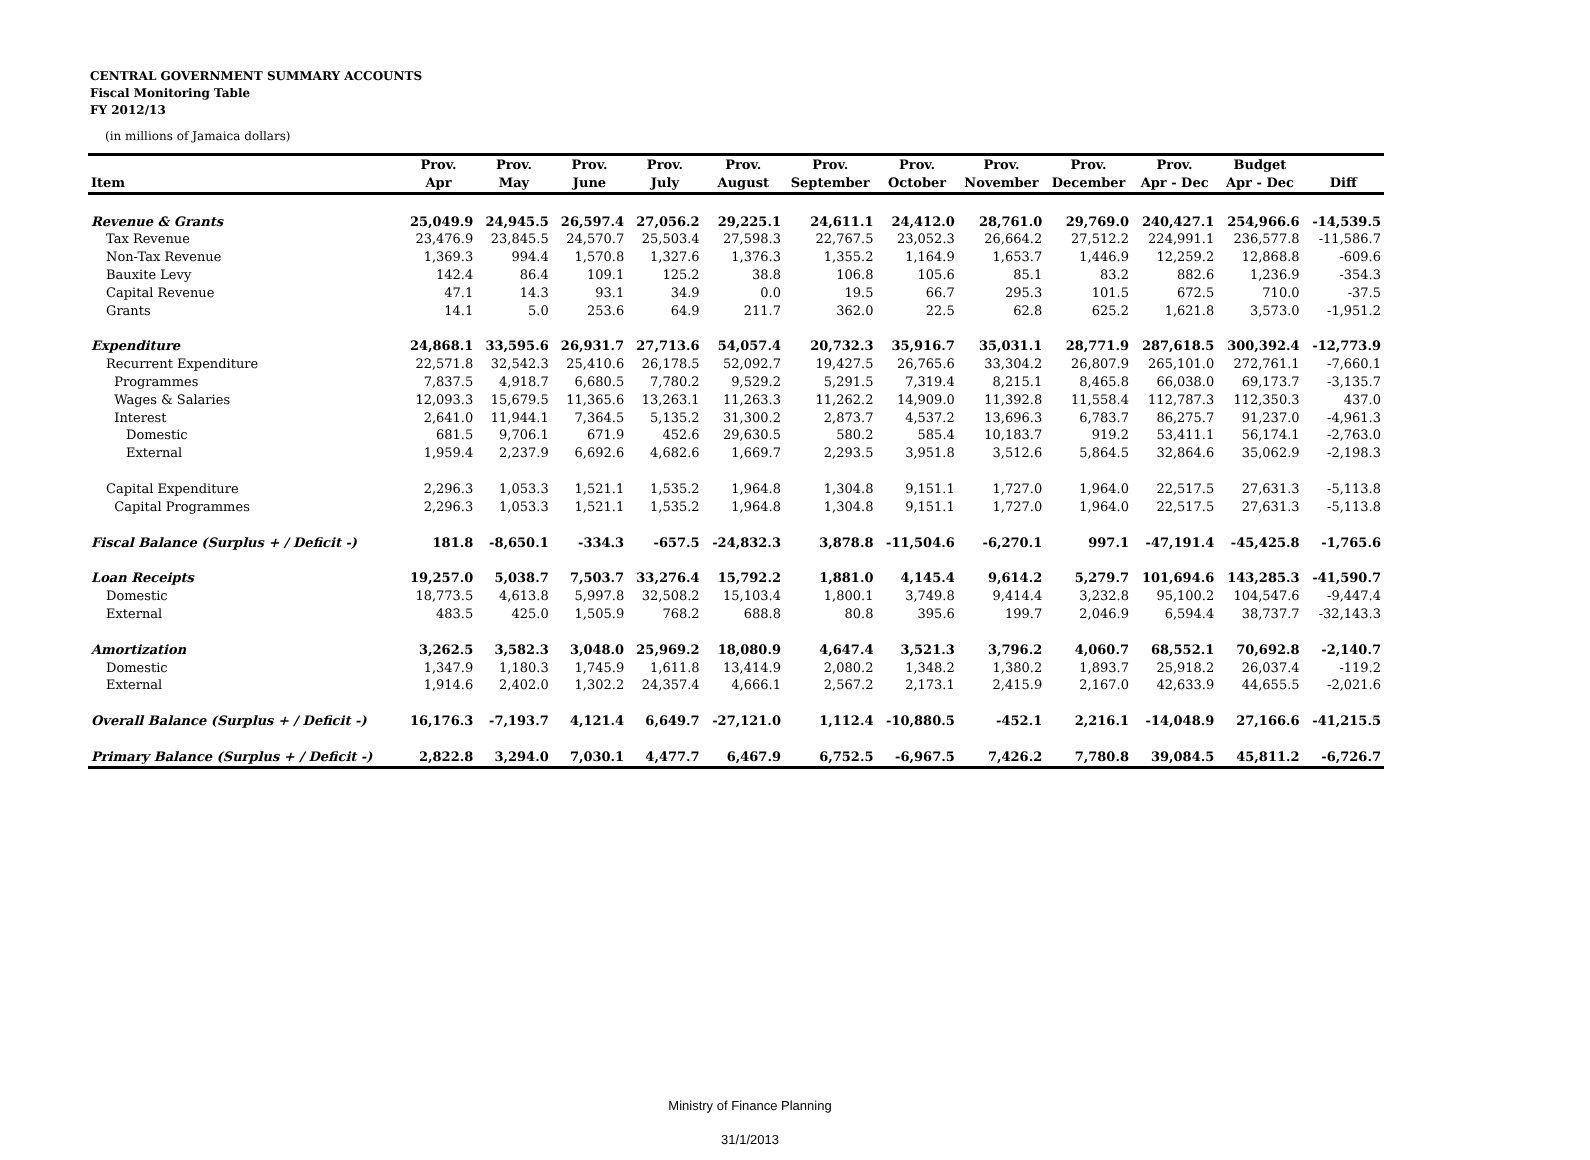CENTRAL GOVERNMENT SUMMARY ACCOUNTS
Fiscal Monitoring Table
FY 2012/13
(in millions of Jamaica dollars)
| | Prov. | Prov. | Prov. | Prov. | Prov. | Prov. | Prov. | Prov. | Prov. | Prov. | Budget | |
| --- | --- | --- | --- | --- | --- | --- | --- | --- | --- | --- | --- | --- |
| Item | Apr | May | June | July | August | September | October | November | December | Apr - Dec | Apr - Dec | Diff |
| Revenue & Grants | 25,049.9 | 24,945.5 | 26,597.4 | 27,056.2 | 29,225.1 | 24,611.1 | 24,412.0 | 28,761.0 | 29,769.0 | 240,427.1 | 254,966.6 | -14,539.5 |
| Tax Revenue | 23,476.9 | 23,845.5 | 24,570.7 | 25,503.4 | 27,598.3 | 22,767.5 | 23,052.3 | 26,664.2 | 27,512.2 | 224,991.1 | 236,577.8 | -11,586.7 |
| Non-Tax Revenue | 1,369.3 | 994.4 | 1,570.8 | 1,327.6 | 1,376.3 | 1,355.2 | 1,164.9 | 1,653.7 | 1,446.9 | 12,259.2 | 12,868.8 | -609.6 |
| Bauxite Levy | 142.4 | 86.4 | 109.1 | 125.2 | 38.8 | 106.8 | 105.6 | 85.1 | 83.2 | 882.6 | 1,236.9 | -354.3 |
| Capital Revenue | 47.1 | 14.3 | 93.1 | 34.9 | 0.0 | 19.5 | 66.7 | 295.3 | 101.5 | 672.5 | 710.0 | -37.5 |
| Grants | 14.1 | 5.0 | 253.6 | 64.9 | 211.7 | 362.0 | 22.5 | 62.8 | 625.2 | 1,621.8 | 3,573.0 | -1,951.2 |
| Expenditure | 24,868.1 | 33,595.6 | 26,931.7 | 27,713.6 | 54,057.4 | 20,732.3 | 35,916.7 | 35,031.1 | 28,771.9 | 287,618.5 | 300,392.4 | -12,773.9 |
| Recurrent Expenditure | 22,571.8 | 32,542.3 | 25,410.6 | 26,178.5 | 52,092.7 | 19,427.5 | 26,765.6 | 33,304.2 | 26,807.9 | 265,101.0 | 272,761.1 | -7,660.1 |
| Programmes | 7,837.5 | 4,918.7 | 6,680.5 | 7,780.2 | 9,529.2 | 5,291.5 | 7,319.4 | 8,215.1 | 8,465.8 | 66,038.0 | 69,173.7 | -3,135.7 |
| Wages & Salaries | 12,093.3 | 15,679.5 | 11,365.6 | 13,263.1 | 11,263.3 | 11,262.2 | 14,909.0 | 11,392.8 | 11,558.4 | 112,787.3 | 112,350.3 | 437.0 |
| Interest | 2,641.0 | 11,944.1 | 7,364.5 | 5,135.2 | 31,300.2 | 2,873.7 | 4,537.2 | 13,696.3 | 6,783.7 | 86,275.7 | 91,237.0 | -4,961.3 |
| Domestic | 681.5 | 9,706.1 | 671.9 | 452.6 | 29,630.5 | 580.2 | 585.4 | 10,183.7 | 919.2 | 53,411.1 | 56,174.1 | -2,763.0 |
| External | 1,959.4 | 2,237.9 | 6,692.6 | 4,682.6 | 1,669.7 | 2,293.5 | 3,951.8 | 3,512.6 | 5,864.5 | 32,864.6 | 35,062.9 | -2,198.3 |
| Capital Expenditure | 2,296.3 | 1,053.3 | 1,521.1 | 1,535.2 | 1,964.8 | 1,304.8 | 9,151.1 | 1,727.0 | 1,964.0 | 22,517.5 | 27,631.3 | -5,113.8 |
| Capital Programmes | 2,296.3 | 1,053.3 | 1,521.1 | 1,535.2 | 1,964.8 | 1,304.8 | 9,151.1 | 1,727.0 | 1,964.0 | 22,517.5 | 27,631.3 | -5,113.8 |
| Fiscal Balance (Surplus + / Deficit -) | 181.8 | -8,650.1 | -334.3 | -657.5 | -24,832.3 | 3,878.8 | -11,504.6 | -6,270.1 | 997.1 | -47,191.4 | -45,425.8 | -1,765.6 |
| Loan Receipts | 19,257.0 | 5,038.7 | 7,503.7 | 33,276.4 | 15,792.2 | 1,881.0 | 4,145.4 | 9,614.2 | 5,279.7 | 101,694.6 | 143,285.3 | -41,590.7 |
| Domestic | 18,773.5 | 4,613.8 | 5,997.8 | 32,508.2 | 15,103.4 | 1,800.1 | 3,749.8 | 9,414.4 | 3,232.8 | 95,100.2 | 104,547.6 | -9,447.4 |
| External | 483.5 | 425.0 | 1,505.9 | 768.2 | 688.8 | 80.8 | 395.6 | 199.7 | 2,046.9 | 6,594.4 | 38,737.7 | -32,143.3 |
| Amortization | 3,262.5 | 3,582.3 | 3,048.0 | 25,969.2 | 18,080.9 | 4,647.4 | 3,521.3 | 3,796.2 | 4,060.7 | 68,552.1 | 70,692.8 | -2,140.7 |
| Domestic | 1,347.9 | 1,180.3 | 1,745.9 | 1,611.8 | 13,414.9 | 2,080.2 | 1,348.2 | 1,380.2 | 1,893.7 | 25,918.2 | 26,037.4 | -119.2 |
| External | 1,914.6 | 2,402.0 | 1,302.2 | 24,357.4 | 4,666.1 | 2,567.2 | 2,173.1 | 2,415.9 | 2,167.0 | 42,633.9 | 44,655.5 | -2,021.6 |
| Overall Balance (Surplus + / Deficit -) | 16,176.3 | -7,193.7 | 4,121.4 | 6,649.7 | -27,121.0 | 1,112.4 | -10,880.5 | -452.1 | 2,216.1 | -14,048.9 | 27,166.6 | -41,215.5 |
| Primary Balance (Surplus + / Deficit -) | 2,822.8 | 3,294.0 | 7,030.1 | 4,477.7 | 6,467.9 | 6,752.5 | -6,967.5 | 7,426.2 | 7,780.8 | 39,084.5 | 45,811.2 | -6,726.7 |
Ministry of Finance Planning
31/1/2013